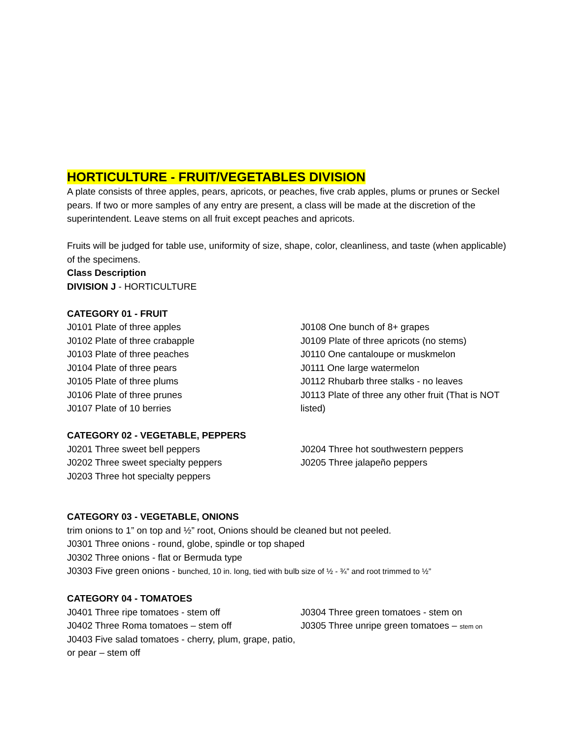HORTICULTURE - FRUIT/VEGETABLES DIVISION
A plate consists of three apples, pears, apricots, or peaches, five crab apples, plums or prunes or Seckel pears. If two or more samples of any entry are present, a class will be made at the discretion of the superintendent. Leave stems on all fruit except peaches and apricots.
Fruits will be judged for table use, uniformity of size, shape, color, cleanliness, and taste (when applicable) of the specimens.
Class Description
DIVISION J - HORTICULTURE
CATEGORY 01 - FRUIT
J0101 Plate of three apples
J0102 Plate of three crabapple
J0103 Plate of three peaches
J0104 Plate of three pears
J0105 Plate of three plums
J0106 Plate of three prunes
J0107 Plate of 10 berries
J0108 One bunch of 8+ grapes
J0109 Plate of three apricots (no stems)
J0110 One cantaloupe or muskmelon
J0111 One large watermelon
J0112 Rhubarb three stalks - no leaves
J0113 Plate of three any other fruit (That is NOT listed)
CATEGORY 02 - VEGETABLE, PEPPERS
J0201 Three sweet bell peppers
J0202 Three sweet specialty peppers
J0203 Three hot specialty peppers
J0204 Three hot southwestern peppers
J0205 Three jalapeño peppers
CATEGORY 03 - VEGETABLE, ONIONS
trim onions to 1” on top and ½” root, Onions should be cleaned but not peeled.
J0301 Three onions - round, globe, spindle or top shaped
J0302 Three onions - flat or Bermuda type
J0303 Five green onions - bunched, 10 in. long, tied with bulb size of ½ - ¾” and root trimmed to ½”
CATEGORY 04 - TOMATOES
J0401 Three ripe tomatoes - stem off
J0402 Three Roma tomatoes – stem off
J0403 Five salad tomatoes - cherry, plum, grape, patio, or pear – stem off
J0304 Three green tomatoes - stem on
J0305 Three unripe green tomatoes – stem on